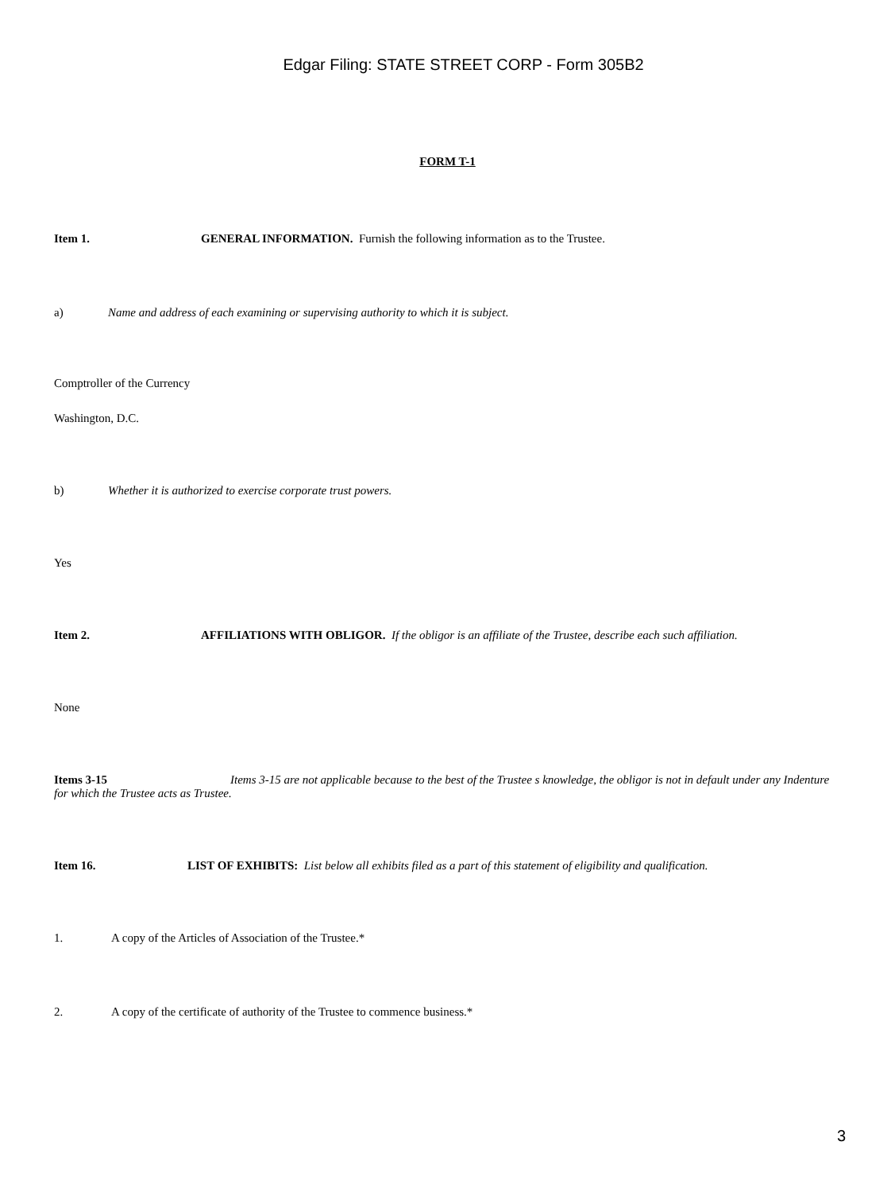Edgar Filing: STATE STREET CORP - Form 305B2
FORM T-1
Item 1. GENERAL INFORMATION. Furnish the following information as to the Trustee.
a) Name and address of each examining or supervising authority to which it is subject.
Comptroller of the Currency
Washington, D.C.
b) Whether it is authorized to exercise corporate trust powers.
Yes
Item 2. AFFILIATIONS WITH OBLIGOR. If the obligor is an affiliate of the Trustee, describe each such affiliation.
None
Items 3-15 Items 3-15 are not applicable because to the best of the Trustee s knowledge, the obligor is not in default under any Indenture for which the Trustee acts as Trustee.
Item 16. LIST OF EXHIBITS: List below all exhibits filed as a part of this statement of eligibility and qualification.
1. A copy of the Articles of Association of the Trustee.*
2. A copy of the certificate of authority of the Trustee to commence business.*
3